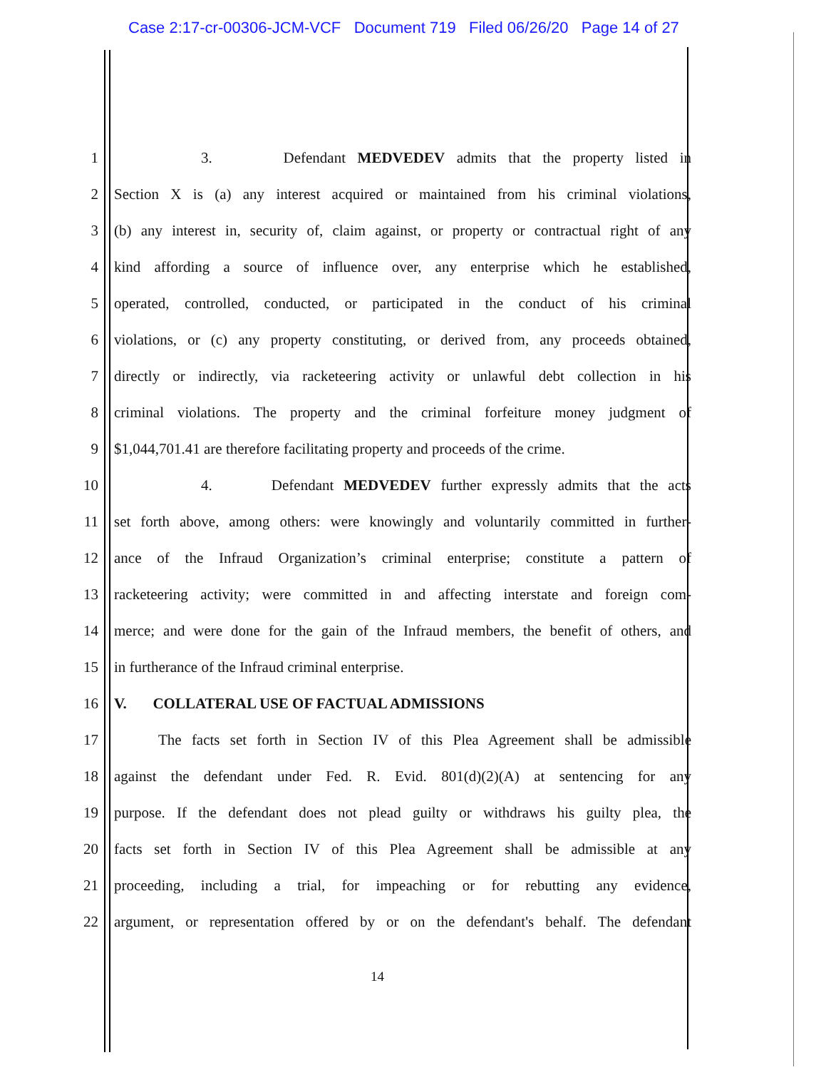Case 2:17-cr-00306-JCM-VCF Document 719 Filed 06/26/20 Page 14 of 27
1 3. Defendant MEDVEDEV admits that the property listed in
2 Section X is (a) any interest acquired or maintained from his criminal violations,
3 (b) any interest in, security of, claim against, or property or contractual right of any
4 kind affording a source of influence over, any enterprise which he established,
5 operated, controlled, conducted, or participated in the conduct of his criminal
6 violations, or (c) any property constituting, or derived from, any proceeds obtained,
7 directly or indirectly, via racketeering activity or unlawful debt collection in his
8 criminal violations. The property and the criminal forfeiture money judgment of
9 $1,044,701.41 are therefore facilitating property and proceeds of the crime.
10 4. Defendant MEDVEDEV further expressly admits that the acts
11 set forth above, among others: were knowingly and voluntarily committed in further-
12 ance of the Infraud Organization’s criminal enterprise; constitute a pattern of
13 racketeering activity; were committed in and affecting interstate and foreign com-
14 merce; and were done for the gain of the Infraud members, the benefit of others, and
15 in furtherance of the Infraud criminal enterprise.
16 V. COLLATERAL USE OF FACTUAL ADMISSIONS
17 The facts set forth in Section IV of this Plea Agreement shall be admissible
18 against the defendant under Fed. R. Evid. 801(d)(2)(A) at sentencing for any
19 purpose. If the defendant does not plead guilty or withdraws his guilty plea, the
20 facts set forth in Section IV of this Plea Agreement shall be admissible at any
21 proceeding, including a trial, for impeaching or for rebutting any evidence,
22 argument, or representation offered by or on the defendant's behalf. The defendant
14